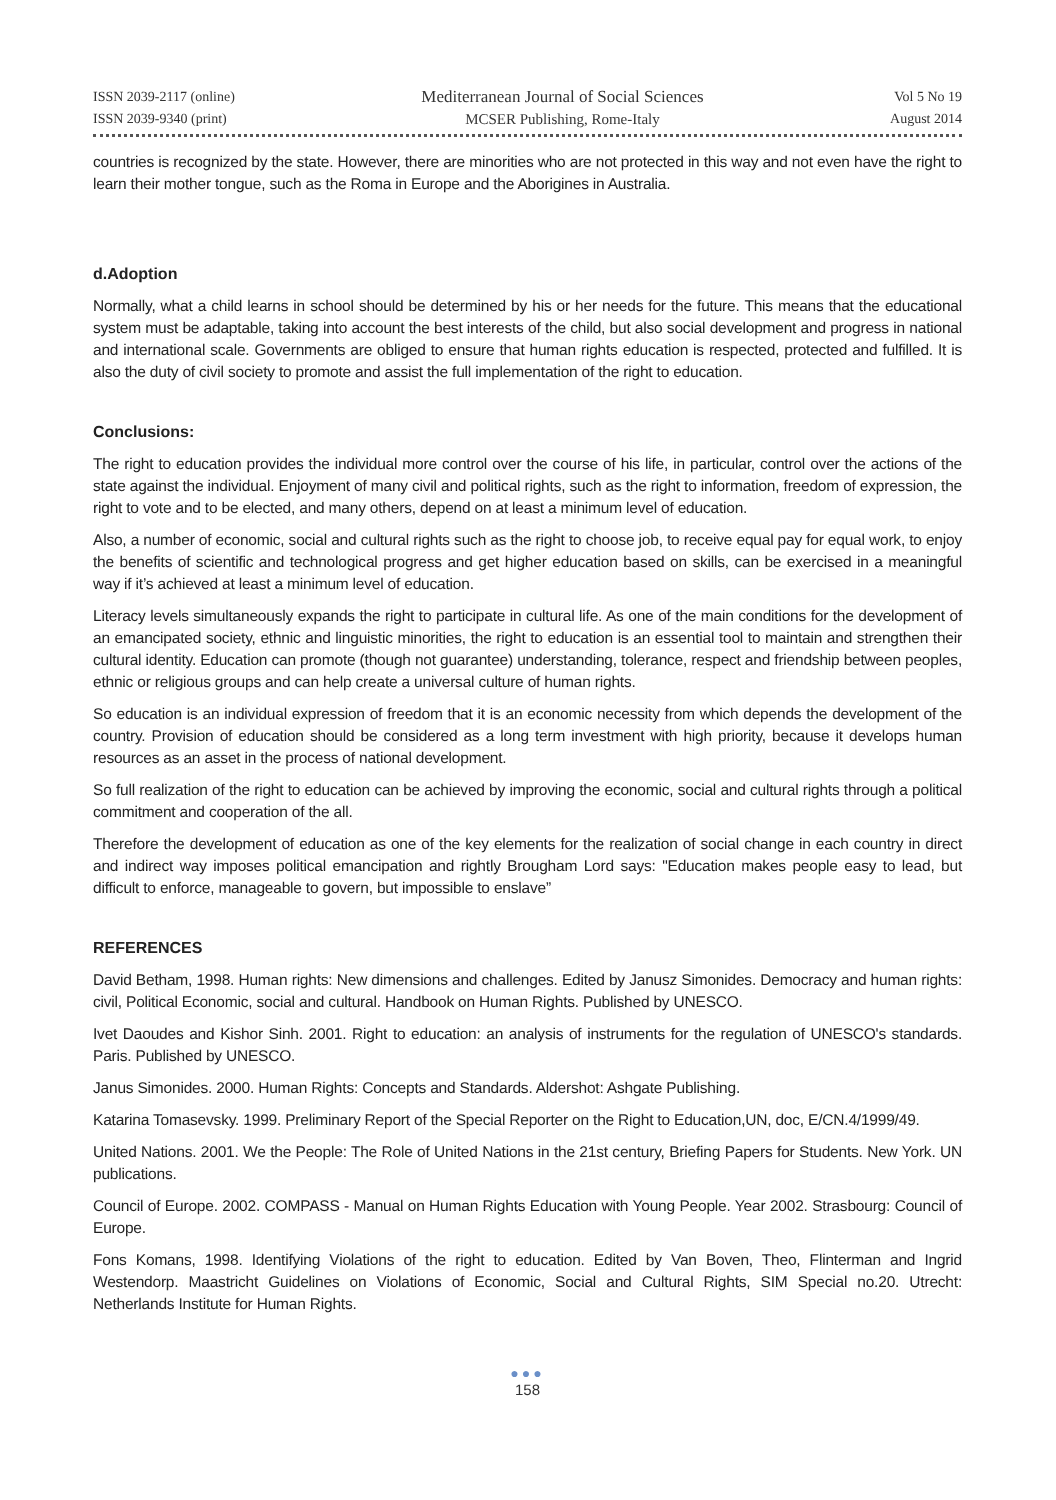ISSN 2039-2117 (online)
ISSN 2039-9340 (print)
Mediterranean Journal of Social Sciences
MCSER Publishing, Rome-Italy
Vol 5 No 19
August 2014
countries is recognized by the state. However, there are minorities who are not protected in this way and not even have the right to learn their mother tongue, such as the Roma in Europe and the Aborigines in Australia.
d.Adoption
Normally, what a child learns in school should be determined by his or her needs for the future. This means that the educational system must be adaptable, taking into account the best interests of the child, but also social development and progress in national and international scale. Governments are obliged to ensure that human rights education is respected, protected and fulfilled. It is also the duty of civil society to promote and assist the full implementation of the right to education.
Conclusions:
The right to education provides the individual more control over the course of his life, in particular, control over the actions of the state against the individual. Enjoyment of many civil and political rights, such as the right to information, freedom of expression, the right to vote and to be elected, and many others, depend on at least a minimum level of education.
Also, a number of economic, social and cultural rights such as the right to choose job, to receive equal pay for equal work, to enjoy the benefits of scientific and technological progress and get higher education based on skills, can be exercised in a meaningful way if it’s achieved at least a minimum level of education.
Literacy levels simultaneously expands the right to participate in cultural life. As one of the main conditions for the development of an emancipated society, ethnic and linguistic minorities, the right to education is an essential tool to maintain and strengthen their cultural identity. Education can promote (though not guarantee) understanding, tolerance, respect and friendship between peoples, ethnic or religious groups and can help create a universal culture of human rights.
So education is an individual expression of freedom that it is an economic necessity from which depends the development of the country. Provision of education should be considered as a long term investment with high priority, because it develops human resources as an asset in the process of national development.
So full realization of the right to education can be achieved by improving the economic, social and cultural rights through a political commitment and cooperation of the all.
Therefore the development of education as one of the key elements for the realization of social change in each country in direct and indirect way imposes political emancipation and rightly Brougham Lord says: "Education makes people easy to lead, but difficult to enforce, manageable to govern, but impossible to enslave”
REFERENCES
David Betham, 1998. Human rights: New dimensions and challenges. Edited by Janusz Simonides. Democracy and human rights: civil, Political Economic, social and cultural. Handbook on Human Rights. Published by UNESCO.
Ivet Daoudes and Kishor Sinh. 2001. Right to education: an analysis of instruments for the regulation of UNESCO's standards. Paris. Published by UNESCO.
Janus Simonides. 2000. Human Rights: Concepts and Standards. Aldershot: Ashgate Publishing.
Katarina Tomasevsky. 1999. Preliminary Report of the Special Reporter on the Right to Education,UN, doc, E/CN.4/1999/49.
United Nations. 2001. We the People: The Role of United Nations in the 21st century, Briefing Papers for Students. New York. UN publications.
Council of Europe. 2002. COMPASS - Manual on Human Rights Education with Young People. Year 2002. Strasbourg: Council of Europe.
Fons Komans, 1998. Identifying Violations of the right to education. Edited by Van Boven, Theo, Flinterman and Ingrid Westendorp. Maastricht Guidelines on Violations of Economic, Social and Cultural Rights, SIM Special no.20. Utrecht: Netherlands Institute for Human Rights.
●●●
158